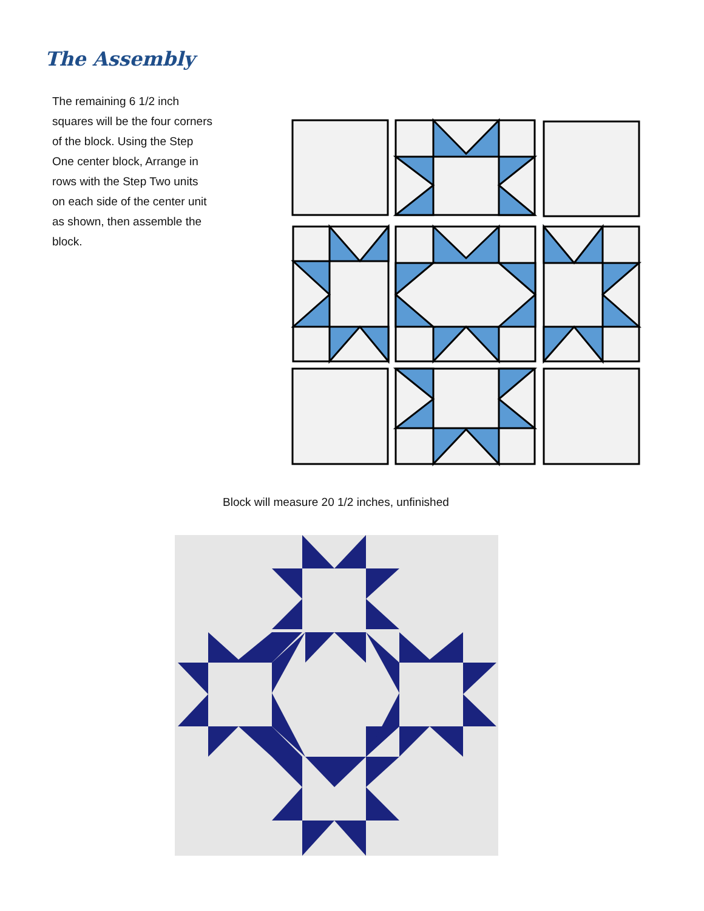The Assembly
The remaining 6 1/2 inch squares will be the four corners of the block. Using the Step One center block, Arrange in rows with the Step Two units on each side of the center unit as shown, then assemble the block.
Block will measure 20 1/2 inches, unfinished